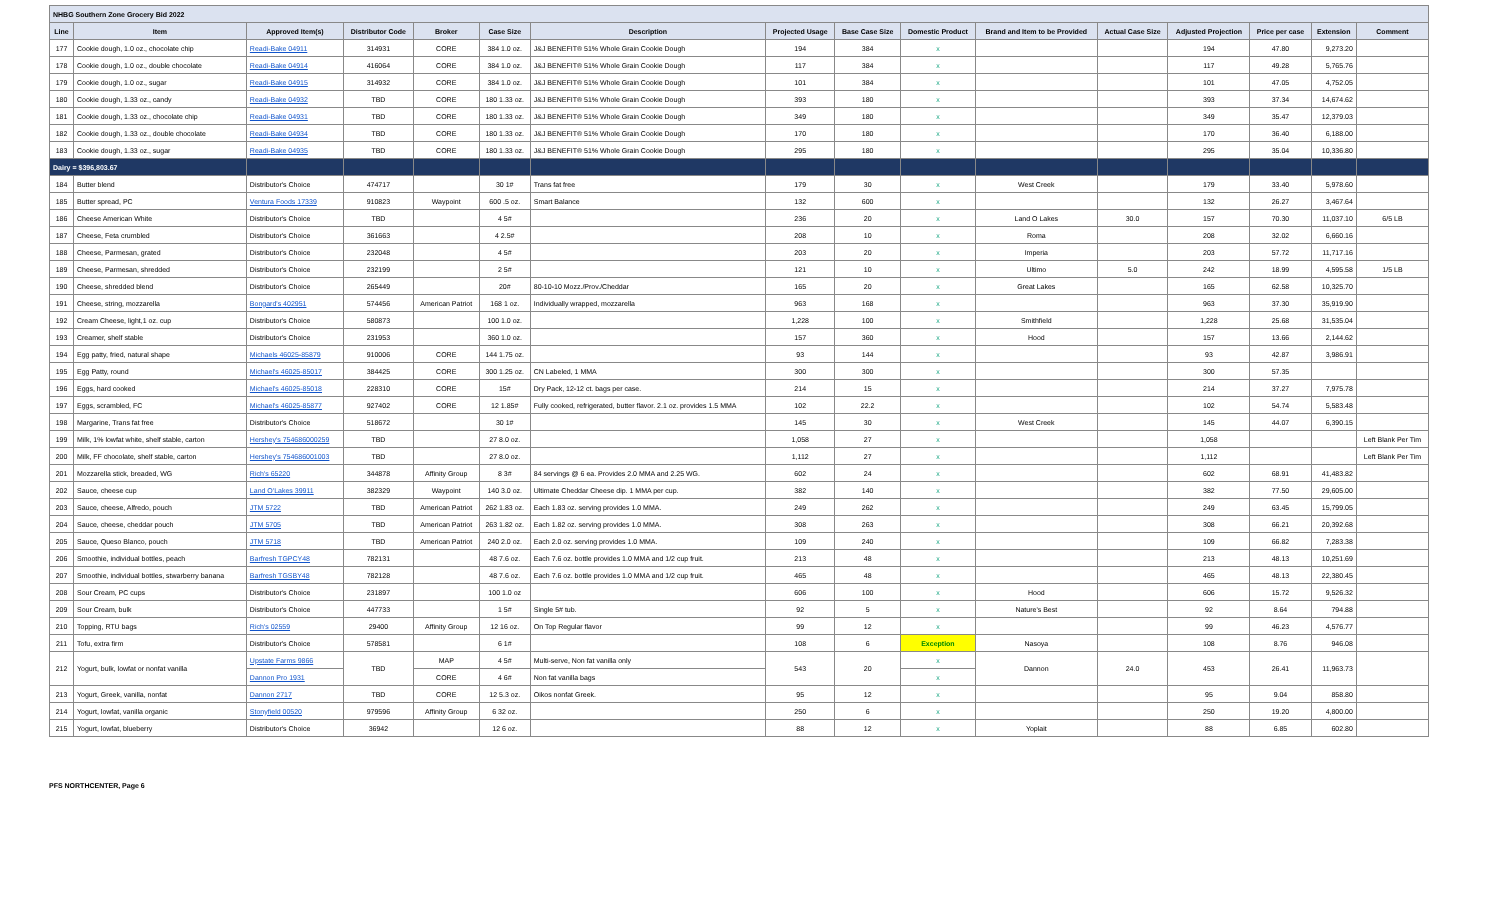| NHBG Southern Zone Grocery Bid 2022 | | | | | | | | | | | | | | | |
| Line | Item | Approved Item(s) | Distributor Code | Broker | Case Size | Description | Projected Usage | Base Case Size | Domestic Product | Brand and Item to be Provided | Actual Case Size | Adjusted Projection | Price per case | Extension | Comment |
| 177 | Cookie dough, 1.0 oz., chocolate chip | Readi-Bake 04911 | 314931 | CORE | 384 1.0 oz. | J&J BENEFIT® 51% Whole Grain Cookie Dough | 194 | 384 | x | | | 194 | 47.80 | 9,273.20 | |
| 178 | Cookie dough, 1.0 oz., double chocolate | Readi-Bake 04914 | 416064 | CORE | 384 1.0 oz. | J&J BENEFIT® 51% Whole Grain Cookie Dough | 117 | 384 | x | | | 117 | 49.28 | 5,765.76 | |
| 179 | Cookie dough, 1.0 oz., sugar | Readi-Bake 04915 | 314932 | CORE | 384 1.0 oz. | J&J BENEFIT® 51% Whole Grain Cookie Dough | 101 | 384 | x | | | 101 | 47.05 | 4,752.05 | |
| 180 | Cookie dough, 1.33 oz., candy | Readi-Bake 04932 | TBD | CORE | 180 1.33 oz. | J&J BENEFIT® 51% Whole Grain Cookie Dough | 393 | 180 | x | | | 393 | 37.34 | 14,674.62 | |
| 181 | Cookie dough, 1.33 oz., chocolate chip | Readi-Bake 04931 | TBD | CORE | 180 1.33 oz. | J&J BENEFIT® 51% Whole Grain Cookie Dough | 349 | 180 | x | | | 349 | 35.47 | 12,379.03 | |
| 182 | Cookie dough, 1.33 oz., double chocolate | Readi-Bake 04934 | TBD | CORE | 180 1.33 oz. | J&J BENEFIT® 51% Whole Grain Cookie Dough | 170 | 180 | x | | | 170 | 36.40 | 6,188.00 | |
| 183 | Cookie dough, 1.33 oz., sugar | Readi-Bake 04935 | TBD | CORE | 180 1.33 oz. | J&J BENEFIT® 51% Whole Grain Cookie Dough | 295 | 180 | x | | | 295 | 35.04 | 10,336.80 | |
| Dairy = $396,803.67 | | | | | | | | | | | | | | | |
| 184 | Butter blend | Distributor's Choice | 474717 | | 30 1# | Trans fat free | 179 | 30 | x | West Creek | | 179 | 33.40 | 5,978.60 | |
| 185 | Butter spread, PC | Ventura Foods 17339 | 910823 | Waypoint | 600 .5 oz. | Smart Balance | 132 | 600 | x | | | 132 | 26.27 | 3,467.64 | |
| 186 | Cheese American White | Distributor's Choice | TBD | | 4 5# | | 236 | 20 | x | Land O Lakes | 30.0 | 157 | 70.30 | 11,037.10 | 6/5 LB |
| 187 | Cheese, Feta crumbled | Distributor's Choice | 361663 | | 4 2.5# | | 208 | 10 | x | Roma | | 208 | 32.02 | 6,660.16 | |
| 188 | Cheese, Parmesan, grated | Distributor's Choice | 232048 | | 4 5# | | 203 | 20 | x | Imperia | | 203 | 57.72 | 11,717.16 | |
| 189 | Cheese, Parmesan, shredded | Distributor's Choice | 232199 | | 2 5# | | 121 | 10 | x | Ultimo | 5.0 | 242 | 18.99 | 4,595.58 | 1/5 LB |
| 190 | Cheese, shredded blend | Distributor's Choice | 265449 | | 20# | 80-10-10 Mozz./Prov./Cheddar | 165 | 20 | x | Great Lakes | | 165 | 62.58 | 10,325.70 | |
| 191 | Cheese, string, mozzarella | Bongard's 402951 | 574456 | American Patriot | 168 1 oz. | Individually wrapped, mozzarella | 963 | 168 | x | | | 963 | 37.30 | 35,919.90 | |
| 192 | Cream Cheese, light,1 oz. cup | Distributor's Choice | 580873 | | 100 1.0 oz. | | 1,228 | 100 | x | Smithfield | | 1,228 | 25.68 | 31,535.04 | |
| 193 | Creamer, shelf stable | Distributor's Choice | 231953 | | 360 1.0 oz. | | 157 | 360 | x | Hood | | 157 | 13.66 | 2,144.62 | |
| 194 | Egg patty, fried, natural shape | Michaels 46025-85879 | 910006 | CORE | 144 1.75 oz. | | 93 | 144 | x | | | 93 | 42.87 | 3,986.91 | |
| 195 | Egg Patty, round | Michael's 46025-85017 | 384425 | CORE | 300 1.25 oz. | CN Labeled, 1 MMA | 300 | 300 | x | | | 300 | 57.35 | | |
| 196 | Eggs, hard cooked | Michael's 46025-85018 | 228310 | CORE | 15# | Dry Pack, 12-12 ct. bags per case. | 214 | 15 | x | | | 214 | 37.27 | 7,975.78 | |
| 197 | Eggs, scrambled, FC | Michael's 46025-85877 | 927402 | CORE | 12 1.85# | Fully cooked, refrigerated, butter flavor. 2.1 oz. provides 1.5 MMA | 102 | 22.2 | x | | | 102 | 54.74 | 5,583.48 | |
| 198 | Margarine, Trans fat free | Distributor's Choice | 518672 | | 30 1# | | 145 | 30 | x | West Creek | | 145 | 44.07 | 6,390.15 | |
| 199 | Milk, 1% lowfat white, shelf stable, carton | Hershey's 754686000259 | TBD | | 27 8.0 oz. | | 1,058 | 27 | x | | | 1,058 | | | Left Blank Per Tim |
| 200 | Milk, FF chocolate, shelf stable, carton | Hershey's 754686001003 | TBD | | 27 8.0 oz. | | 1,112 | 27 | x | | | 1,112 | | | Left Blank Per Tim |
| 201 | Mozzarella stick, breaded, WG | Rich's 65220 | 344878 | Affinity Group | 8 3# | 84 servings @ 6 ea. Provides 2.0 MMA and 2.25 WG. | 602 | 24 | x | | | 602 | 68.91 | 41,483.82 | |
| 202 | Sauce, cheese cup | Land O'Lakes 39911 | 382329 | Waypoint | 140 3.0 oz. | Ultimate Cheddar Cheese dip. 1 MMA per cup. | 382 | 140 | x | | | 382 | 77.50 | 29,605.00 | |
| 203 | Sauce, cheese, Alfredo, pouch | JTM 5722 | TBD | American Patriot | 262 1.83 oz. | Each 1.83 oz. serving provides 1.0 MMA. | 249 | 262 | x | | | 249 | 63.45 | 15,799.05 | |
| 204 | Sauce, cheese, cheddar pouch | JTM 5705 | TBD | American Patriot | 263 1.82 oz. | Each 1.82 oz. serving provides 1.0 MMA. | 308 | 263 | x | | | 308 | 66.21 | 20,392.68 | |
| 205 | Sauce, Queso Blanco, pouch | JTM 5718 | TBD | American Patriot | 240 2.0 oz. | Each 2.0 oz. serving provides 1.0 MMA. | 109 | 240 | x | | | 109 | 66.82 | 7,283.38 | |
| 206 | Smoothie, individual bottles, peach | Barfresh TGPCY48 | 782131 | | 48 7.6 oz. | Each 7.6 oz. bottle provides 1.0 MMA and 1/2 cup fruit. | 213 | 48 | x | | | 213 | 48.13 | 10,251.69 | |
| 207 | Smoothie, individual bottles, stwarberry banana | Barfresh TGSBY48 | 782128 | | 48 7.6 oz. | Each 7.6 oz. bottle provides 1.0 MMA and 1/2 cup fruit. | 465 | 48 | x | | | 465 | 48.13 | 22,380.45 | |
| 208 | Sour Cream, PC cups | Distributor's Choice | 231897 | | 100 1.0 oz | | 606 | 100 | x | Hood | | 606 | 15.72 | 9,526.32 | |
| 209 | Sour Cream, bulk | Distributor's Choice | 447733 | | 1 5# | Single 5# tub. | 92 | 5 | x | Nature's Best | | 92 | 8.64 | 794.88 | |
| 210 | Topping, RTU bags | Rich's 02559 | 29400 | Affinity Group | 12 16 oz. | On Top Regular flavor | 99 | 12 | x | | | 99 | 46.23 | 4,576.77 | |
| 211 | Tofu, extra firm | Distributor's Choice | 578581 | | 6 1# | | 108 | 6 | Exception | Nasoya | | 108 | 8.76 | 946.08 | |
| 212 | Yogurt, bulk, lowfat or nonfat vanilla | Upstate Farms 9866 | TBD | MAP | 4 5# | Multi-serve, Non fat vanilla only | 543 | 20 | x | Dannon | 24.0 | 453 | 26.41 | 11,963.73 | |
| | | Dannon Pro 1931 | | CORE | 4 6# | Non fat vanilla bags | | | x | | | | | | |
| 213 | Yogurt, Greek, vanilla, nonfat | Dannon 2717 | TBD | CORE | 12 5.3 oz. | Oikos nonfat Greek. | 95 | 12 | x | | | 95 | 9.04 | 858.80 | |
| 214 | Yogurt, lowfat, vanilla organic | Stonyfield 00520 | 979596 | Affinity Group | 6 32 oz. | | 250 | 6 | x | | | 250 | 19.20 | 4,800.00 | |
| 215 | Yogurt, lowfat, blueberry | Distributor's Choice | 36942 | | 12 6 oz. | | 88 | 12 | x | Yoplait | | 88 | 6.85 | 602.80 | |
PFS NORTHCENTER, Page 6